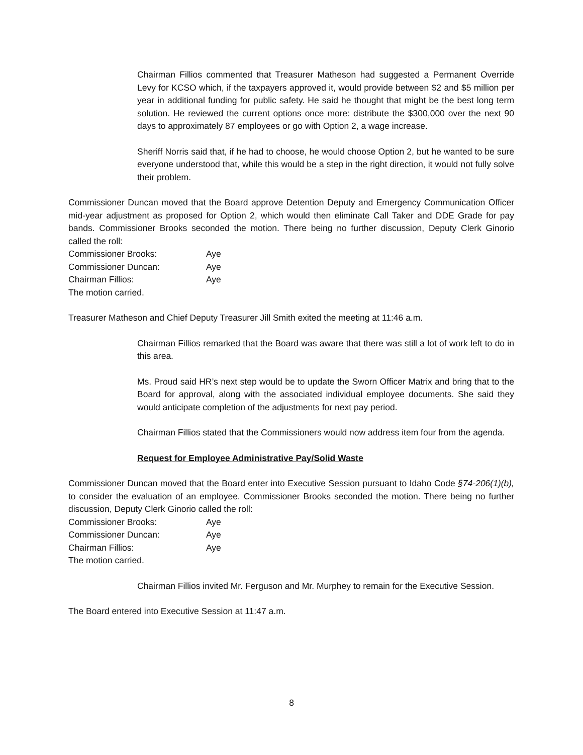Chairman Fillios commented that Treasurer Matheson had suggested a Permanent Override Levy for KCSO which, if the taxpayers approved it, would provide between $2 and $5 million per year in additional funding for public safety. He said he thought that might be the best long term solution. He reviewed the current options once more: distribute the $300,000 over the next 90 days to approximately 87 employees or go with Option 2, a wage increase.
Sheriff Norris said that, if he had to choose, he would choose Option 2, but he wanted to be sure everyone understood that, while this would be a step in the right direction, it would not fully solve their problem.
Commissioner Duncan moved that the Board approve Detention Deputy and Emergency Communication Officer mid-year adjustment as proposed for Option 2, which would then eliminate Call Taker and DDE Grade for pay bands. Commissioner Brooks seconded the motion. There being no further discussion, Deputy Clerk Ginorio called the roll:
Commissioner Brooks: Aye
Commissioner Duncan: Aye
Chairman Fillios: Aye
The motion carried.
Treasurer Matheson and Chief Deputy Treasurer Jill Smith exited the meeting at 11:46 a.m.
Chairman Fillios remarked that the Board was aware that there was still a lot of work left to do in this area.
Ms. Proud said HR’s next step would be to update the Sworn Officer Matrix and bring that to the Board for approval, along with the associated individual employee documents. She said they would anticipate completion of the adjustments for next pay period.
Chairman Fillios stated that the Commissioners would now address item four from the agenda.
Request for Employee Administrative Pay/Solid Waste
Commissioner Duncan moved that the Board enter into Executive Session pursuant to Idaho Code §74-206(1)(b), to consider the evaluation of an employee. Commissioner Brooks seconded the motion. There being no further discussion, Deputy Clerk Ginorio called the roll:
Commissioner Brooks: Aye
Commissioner Duncan: Aye
Chairman Fillios: Aye
The motion carried.
Chairman Fillios invited Mr. Ferguson and Mr. Murphey to remain for the Executive Session.
The Board entered into Executive Session at 11:47 a.m.
8